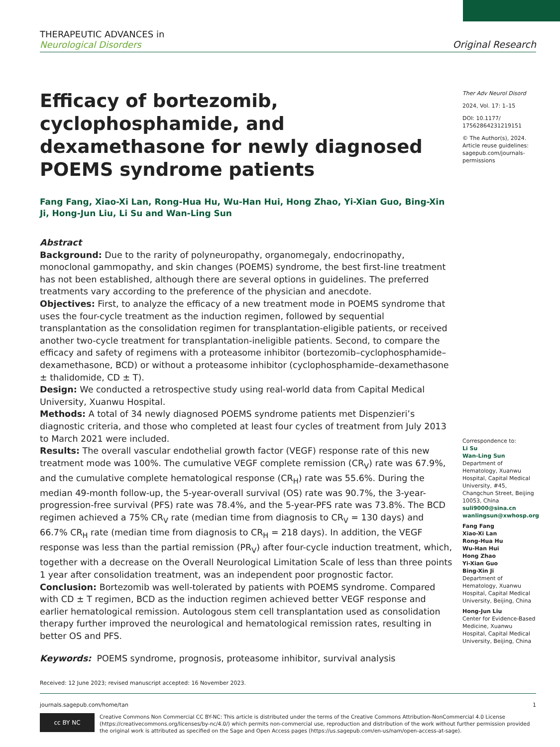THERAPEUTIC ADVANCES in
Neurological Disorders
Original Research
Efficacy of bortezomib, cyclophosphamide, and dexamethasone for newly diagnosed POEMS syndrome patients
Fang Fang, Xiao-Xi Lan, Rong-Hua Hu, Wu-Han Hui, Hong Zhao, Yi-Xian Guo, Bing-Xin Ji, Hong-Jun Liu, Li Su and Wan-Ling Sun
Abstract
Background: Due to the rarity of polyneuropathy, organomegaly, endocrinopathy, monoclonal gammopathy, and skin changes (POEMS) syndrome, the best first-line treatment has not been established, although there are several options in guidelines. The preferred treatments vary according to the preference of the physician and anecdote.
Objectives: First, to analyze the efficacy of a new treatment mode in POEMS syndrome that uses the four-cycle treatment as the induction regimen, followed by sequential transplantation as the consolidation regimen for transplantation-eligible patients, or received another two-cycle treatment for transplantation-ineligible patients. Second, to compare the efficacy and safety of regimens with a proteasome inhibitor (bortezomib–cyclophosphamide–dexamethasone, BCD) or without a proteasome inhibitor (cyclophosphamide–dexamethasone ± thalidomide, CD ± T).
Design: We conducted a retrospective study using real-world data from Capital Medical University, Xuanwu Hospital.
Methods: A total of 34 newly diagnosed POEMS syndrome patients met Dispenzieri’s diagnostic criteria, and those who completed at least four cycles of treatment from July 2013 to March 2021 were included.
Results: The overall vascular endothelial growth factor (VEGF) response rate of this new treatment mode was 100%. The cumulative VEGF complete remission (CR<sub>V</sub>) rate was 67.9%, and the cumulative complete hematological response (CR<sub>H</sub>) rate was 55.6%. During the median 49-month follow-up, the 5-year-overall survival (OS) rate was 90.7%, the 3-year-progression-free survival (PFS) rate was 78.4%, and the 5-year-PFS rate was 73.8%. The BCD regimen achieved a 75% CR<sub>V</sub> rate (median time from diagnosis to CR<sub>V</sub> = 130 days) and 66.7% CR<sub>H</sub> rate (median time from diagnosis to CR<sub>H</sub> = 218 days). In addition, the VEGF response was less than the partial remission (PR<sub>V</sub>) after four-cycle induction treatment, which, together with a decrease on the Overall Neurological Limitation Scale of less than three points 1 year after consolidation treatment, was an independent poor prognostic factor.
Conclusion: Bortezomib was well-tolerated by patients with POEMS syndrome. Compared with CD ± T regimen, BCD as the induction regimen achieved better VEGF response and earlier hematological remission. Autologous stem cell transplantation used as consolidation therapy further improved the neurological and hematological remission rates, resulting in better OS and PFS.
Keywords: POEMS syndrome, prognosis, proteasome inhibitor, survival analysis
Received: 12 June 2023; revised manuscript accepted: 16 November 2023.
Ther Adv Neurol Disord
2024, Vol. 17: 1–15
DOI: 10.1177/ 17562864231219151
© The Author(s), 2024. Article reuse guidelines: sagepub.com/journals-permissions
Correspondence to:
Li Su
Wan-Ling Sun
Department of Hematology, Xuanwu Hospital, Capital Medical University, #45, Changchun Street, Beijing 10053, China
suli9000@sina.cn
wanlingsun@xwhosp.org
Fang Fang
Xiao-Xi Lan
Rong-Hua Hu
Wu-Han Hui
Hong Zhao
Yi-Xian Guo
Bing-Xin Ji
Department of Hematology, Xuanwu Hospital, Capital Medical University, Beijing, China
Hong-Jun Liu
Center for Evidence-Based Medicine, Xuanwu Hospital, Capital Medical University, Beijing, China
journals.sagepub.com/home/tan 1
cc BY NC
Creative Commons Non Commercial CC BY-NC: This article is distributed under the terms of the Creative Commons Attribution-NonCommercial 4.0 License (https://creativecommons.org/licenses/by-nc/4.0/) which permits non-commercial use, reproduction and distribution of the work without further permission provided the original work is attributed as specified on the Sage and Open Access pages (https://us.sagepub.com/en-us/nam/open-access-at-sage).